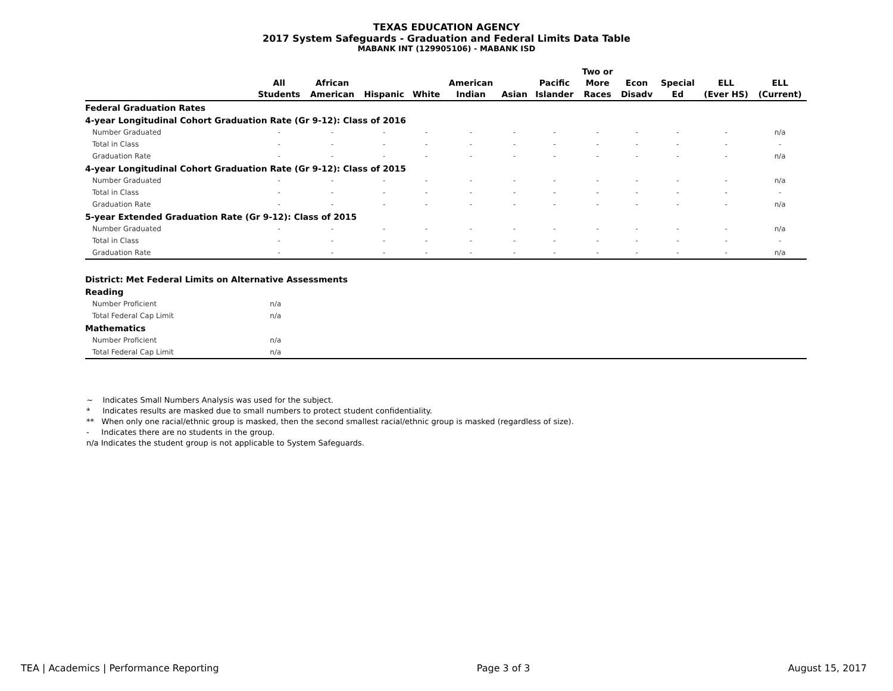TEXAS EDUCATION AGENCY
2017 System Safeguards - Graduation and Federal Limits Data Table
MABANK INT (129905106) - MABANK ISD
| | All Students | African American | Hispanic | White | American Indian | Asian | Pacific Islander | Two or More Races | Econ Disadv | Special Ed | ELL (Ever HS) | ELL (Current) |
| --- | --- | --- | --- | --- | --- | --- | --- | --- | --- | --- | --- | --- |
| Federal Graduation Rates | | | | | | | | | | | | |
| 4-year Longitudinal Cohort Graduation Rate (Gr 9-12): Class of 2016 | | | | | | | | | | | | |
| Number Graduated | - | - | - | - | - | - | - | - | - | - | - | n/a |
| Total in Class | - | - | - | - | - | - | - | - | - | - | - | - |
| Graduation Rate | - | - | - | - | - | - | - | - | - | - | - | n/a |
| 4-year Longitudinal Cohort Graduation Rate (Gr 9-12): Class of 2015 | | | | | | | | | | | | |
| Number Graduated | - | - | - | - | - | - | - | - | - | - | - | n/a |
| Total in Class | - | - | - | - | - | - | - | - | - | - | - | - |
| Graduation Rate | - | - | - | - | - | - | - | - | - | - | - | n/a |
| 5-year Extended Graduation Rate (Gr 9-12): Class of 2015 | | | | | | | | | | | | |
| Number Graduated | - | - | - | - | - | - | - | - | - | - | - | n/a |
| Total in Class | - | - | - | - | - | - | - | - | - | - | - | - |
| Graduation Rate | - | - | - | - | - | - | - | - | - | - | - | n/a |
| District: Met Federal Limits on Alternative Assessments | | |
| Reading | | |
| Number Proficient | n/a | |
| Total Federal Cap Limit | n/a | |
| Mathematics | | |
| Number Proficient | n/a | |
| Total Federal Cap Limit | n/a | |
~ Indicates Small Numbers Analysis was used for the subject.
* Indicates results are masked due to small numbers to protect student confidentiality.
** When only one racial/ethnic group is masked, then the second smallest racial/ethnic group is masked (regardless of size).
- Indicates there are no students in the group.
n/a Indicates the student group is not applicable to System Safeguards.
TEA | Academics | Performance Reporting Page 3 of 3 August 15, 2017